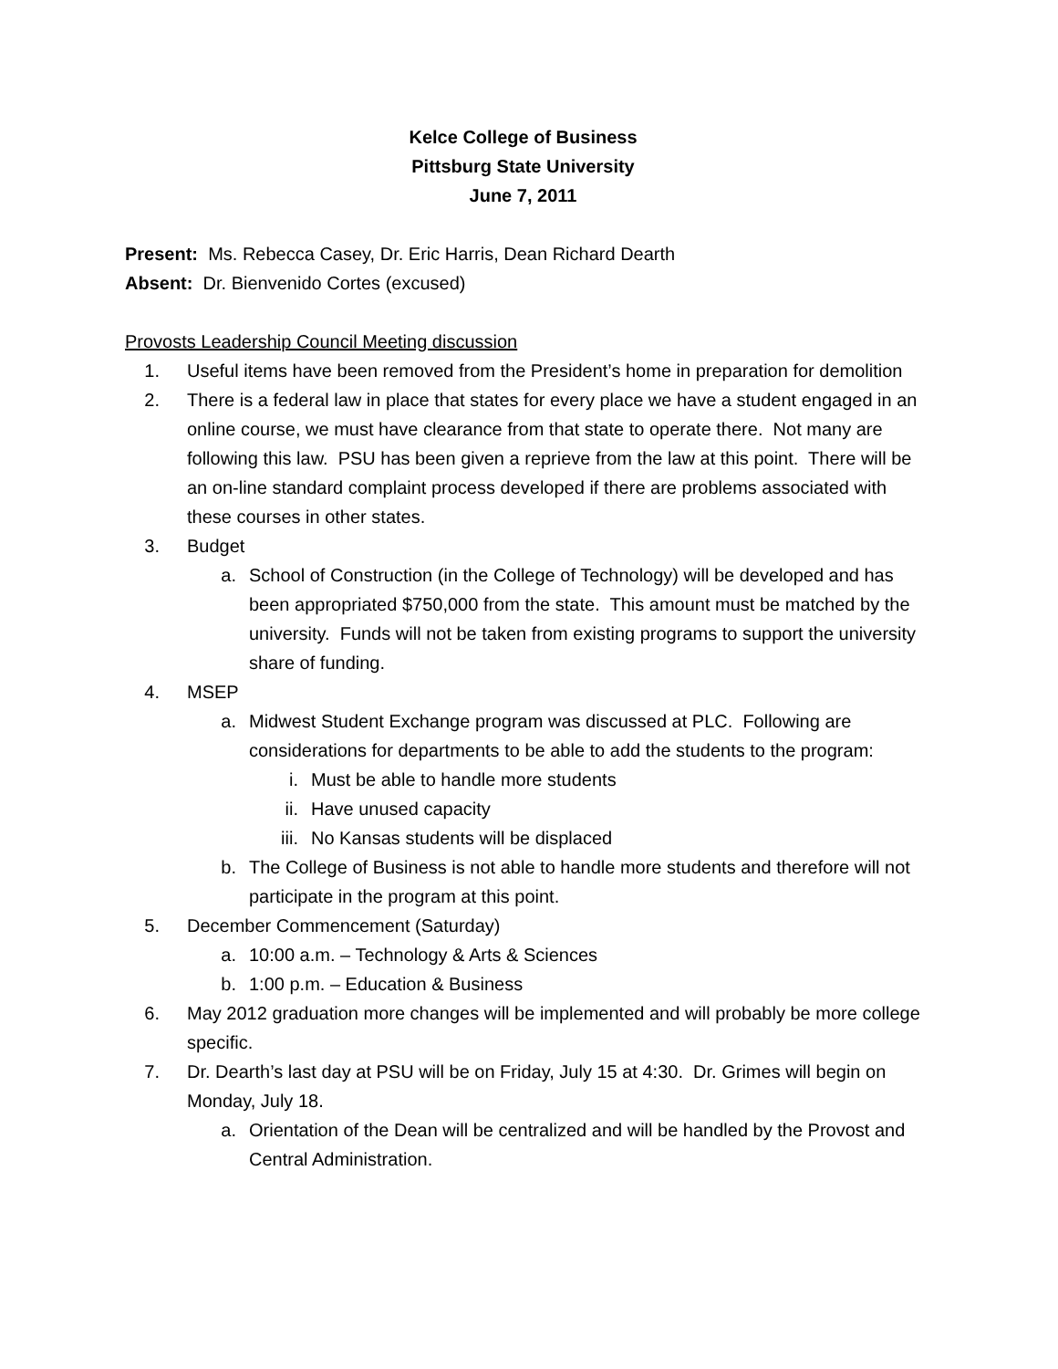Kelce College of Business
Pittsburg State University
June 7, 2011
Present: Ms. Rebecca Casey, Dr. Eric Harris, Dean Richard Dearth
Absent: Dr. Bienvenido Cortes (excused)
Provosts Leadership Council Meeting discussion
1. Useful items have been removed from the President’s home in preparation for demolition
2. There is a federal law in place that states for every place we have a student engaged in an online course, we must have clearance from that state to operate there. Not many are following this law. PSU has been given a reprieve from the law at this point. There will be an on-line standard complaint process developed if there are problems associated with these courses in other states.
3. Budget
a. School of Construction (in the College of Technology) will be developed and has been appropriated $750,000 from the state. This amount must be matched by the university. Funds will not be taken from existing programs to support the university share of funding.
4. MSEP
a. Midwest Student Exchange program was discussed at PLC. Following are considerations for departments to be able to add the students to the program:
i. Must be able to handle more students
ii. Have unused capacity
iii. No Kansas students will be displaced
b. The College of Business is not able to handle more students and therefore will not participate in the program at this point.
5. December Commencement (Saturday)
a. 10:00 a.m. – Technology & Arts & Sciences
b. 1:00 p.m. – Education & Business
6. May 2012 graduation more changes will be implemented and will probably be more college specific.
7. Dr. Dearth’s last day at PSU will be on Friday, July 15 at 4:30. Dr. Grimes will begin on Monday, July 18.
a. Orientation of the Dean will be centralized and will be handled by the Provost and Central Administration.